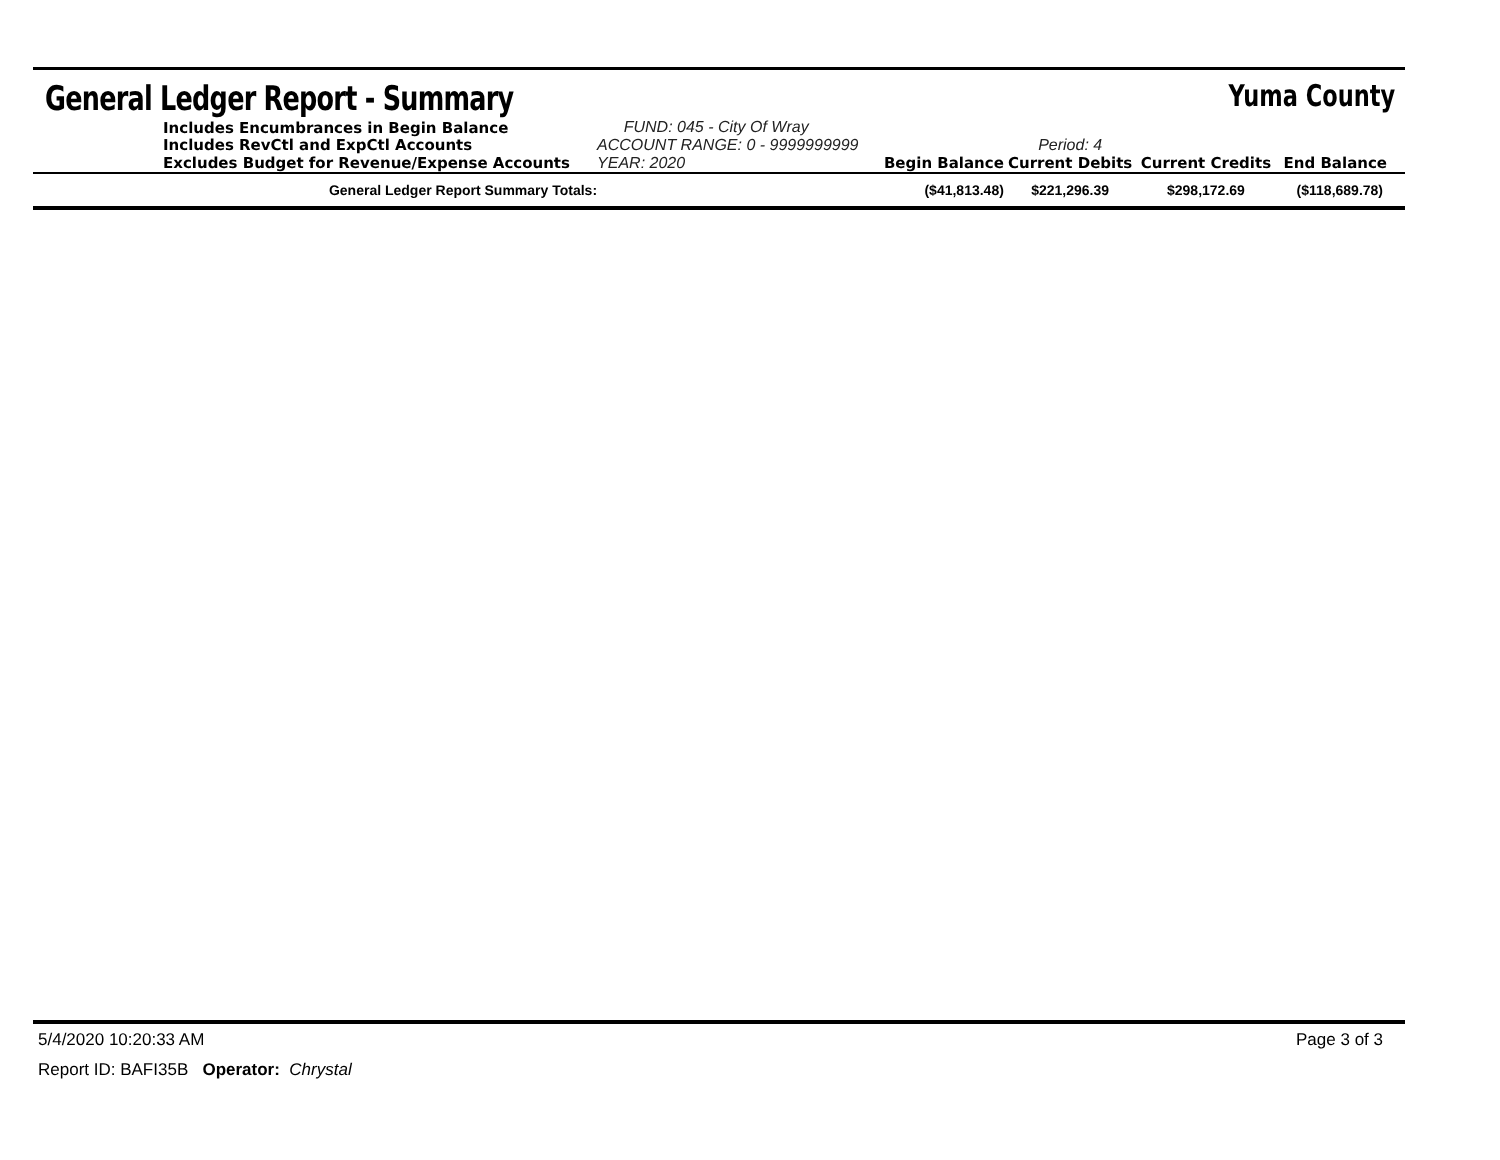General Ledger Report - Summary
Yuma County
| | Includes Encumbrances in Begin Balance Includes RevCtl and ExpCtl Accounts | FUND: 045 - City Of Wray ACCOUNT RANGE: 0 - 9999999999 | | Period: 4 | | |
| | Excludes Budget for Revenue/Expense Accounts | YEAR: 2020 | Begin Balance | Current Debits | Current Credits | End Balance |
| | General Ledger Report Summary Totals: | | ($41,813.48) | $221,296.39 | $298,172.69 | ($118,689.78) |
5/4/2020 10:20:33 AM Page 3 of 3
Report ID: BAFI35B Operator: Chrystal